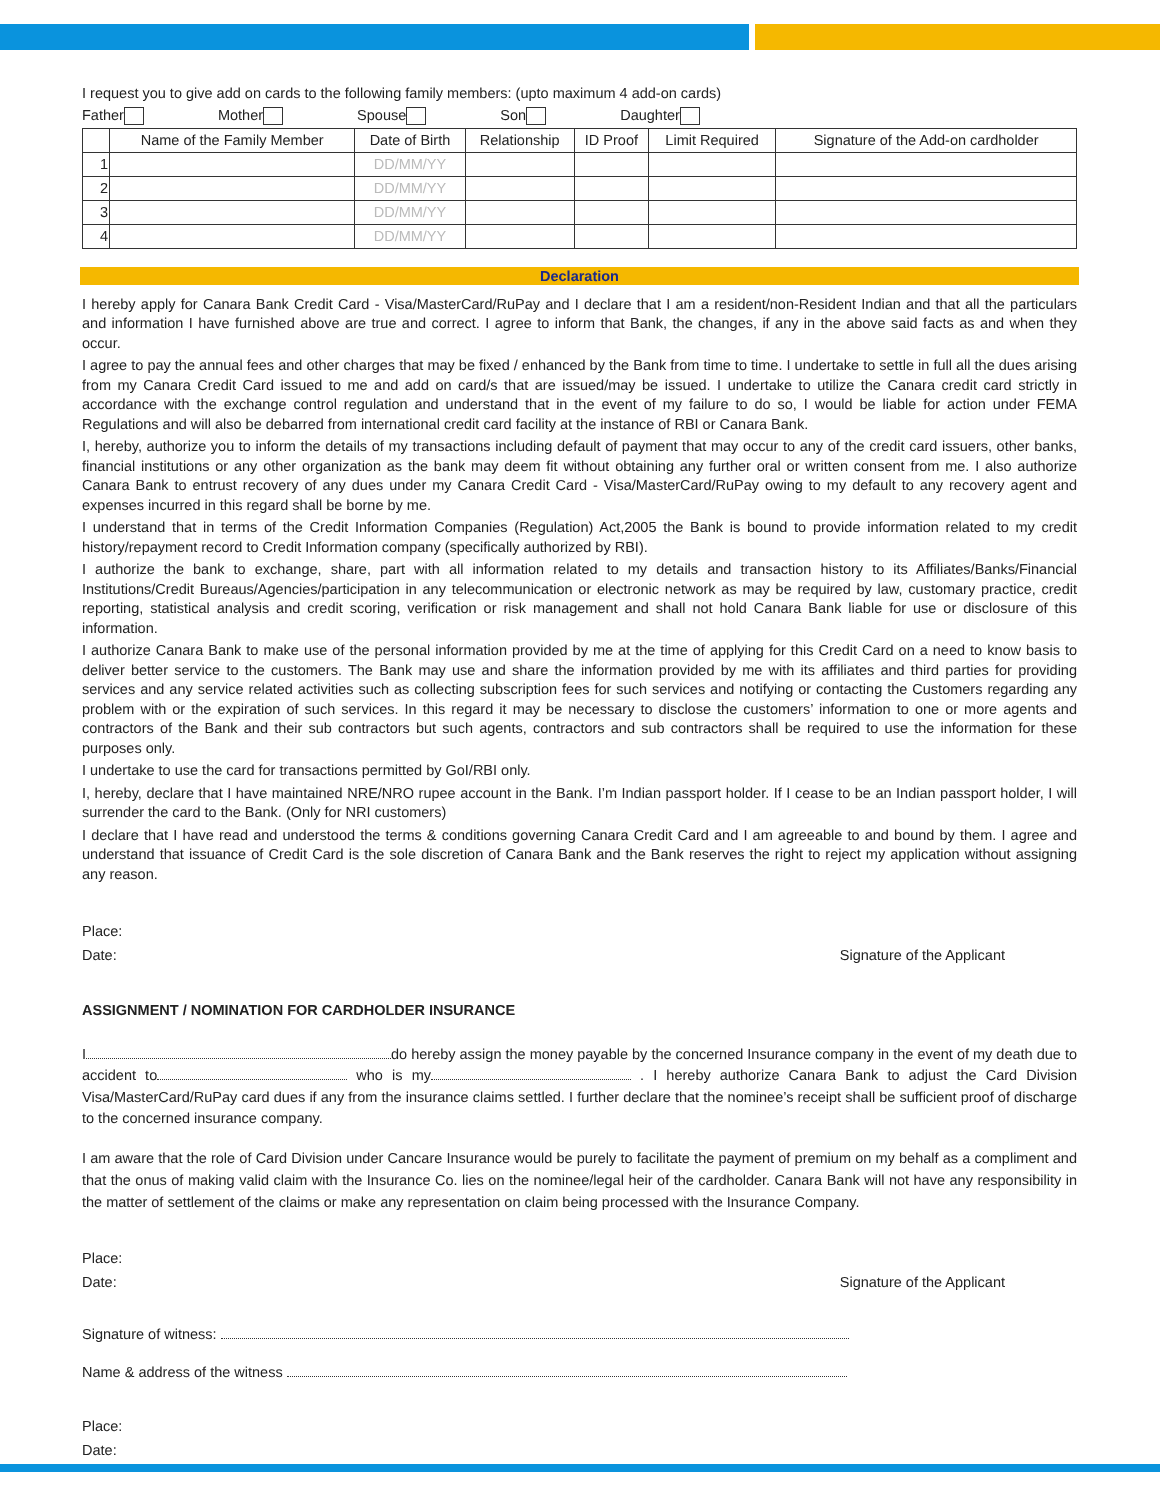I request you to give add on cards to the following family members: (upto maximum 4 add-on cards)
Father Mother Spouse Son Daughter
| | Name of the Family Member | Date of Birth | Relationship | ID Proof | Limit Required | Signature of the Add-on cardholder |
| --- | --- | --- | --- | --- | --- | --- |
| 1 | | DD/MM/YY | | | | |
| 2 | | DD/MM/YY | | | | |
| 3 | | DD/MM/YY | | | | |
| 4 | | DD/MM/YY | | | | |
Declaration
I hereby apply for Canara Bank Credit Card - Visa/MasterCard/RuPay and I declare that I am a resident/non-Resident Indian and that all the particulars and information I have furnished above are true and correct. I agree to inform that Bank, the changes, if any in the above said facts as and when they occur.
I agree to pay the annual fees and other charges that may be fixed / enhanced by the Bank from time to time. I undertake to settle in full all the dues arising from my Canara Credit Card issued to me and add on card/s that are issued/may be issued. I undertake to utilize the Canara credit card strictly in accordance with the exchange control regulation and understand that in the event of my failure to do so, I would be liable for action under FEMA Regulations and will also be debarred from international credit card facility at the instance of RBI or Canara Bank.
I, hereby, authorize you to inform the details of my transactions including default of payment that may occur to any of the credit card issuers, other banks, financial institutions or any other organization as the bank may deem fit without obtaining any further oral or written consent from me. I also authorize Canara Bank to entrust recovery of any dues under my Canara Credit Card - Visa/MasterCard/RuPay owing to my default to any recovery agent and expenses incurred in this regard shall be borne by me.
I understand that in terms of the Credit Information Companies (Regulation) Act,2005 the Bank is bound to provide information related to my credit history/repayment record to Credit Information company (specifically authorized by RBI).
I authorize the bank to exchange, share, part with all information related to my details and transaction history to its Affiliates/Banks/Financial Institutions/Credit Bureaus/Agencies/participation in any telecommunication or electronic network as may be required by law, customary practice, credit reporting, statistical analysis and credit scoring, verification or risk management and shall not hold Canara Bank liable for use or disclosure of this information.
I authorize Canara Bank to make use of the personal information provided by me at the time of applying for this Credit Card on a need to know basis to deliver better service to the customers. The Bank may use and share the information provided by me with its affiliates and third parties for providing services and any service related activities such as collecting subscription fees for such services and notifying or contacting the Customers regarding any problem with or the expiration of such services. In this regard it may be necessary to disclose the customers’ information to one or more agents and contractors of the Bank and their sub contractors but such agents, contractors and sub contractors shall be required to use the information for these purposes only.
I undertake to use the card for transactions permitted by GoI/RBI only.
I, hereby, declare that I have maintained NRE/NRO rupee account in the Bank. I’m Indian passport holder. If I cease to be an Indian passport holder, I will surrender the card to the Bank. (Only for NRI customers)
I declare that I have read and understood the terms & conditions governing Canara Credit Card and I am agreeable to and bound by them. I agree and understand that issuance of Credit Card is the sole discretion of Canara Bank and the Bank reserves the right to reject my application without assigning any reason.
Place:
Date: Signature of the Applicant
ASSIGNMENT / NOMINATION FOR CARDHOLDER INSURANCE
I do hereby assign the money payable by the concerned Insurance company in the event of my death due to accident to who is my . I hereby authorize Canara Bank to adjust the Card Division Visa/MasterCard/RuPay card dues if any from the insurance claims settled. I further declare that the nominee’s receipt shall be sufficient proof of discharge to the concerned insurance company.
I am aware that the role of Card Division under Cancare Insurance would be purely to facilitate the payment of premium on my behalf as a compliment and that the onus of making valid claim with the Insurance Co. lies on the nominee/legal heir of the cardholder. Canara Bank will not have any responsibility in the matter of settlement of the claims or make any representation on claim being processed with the Insurance Company.
Place:
Date: Signature of the Applicant
Signature of witness:
Name & address of the witness
Place:
Date: